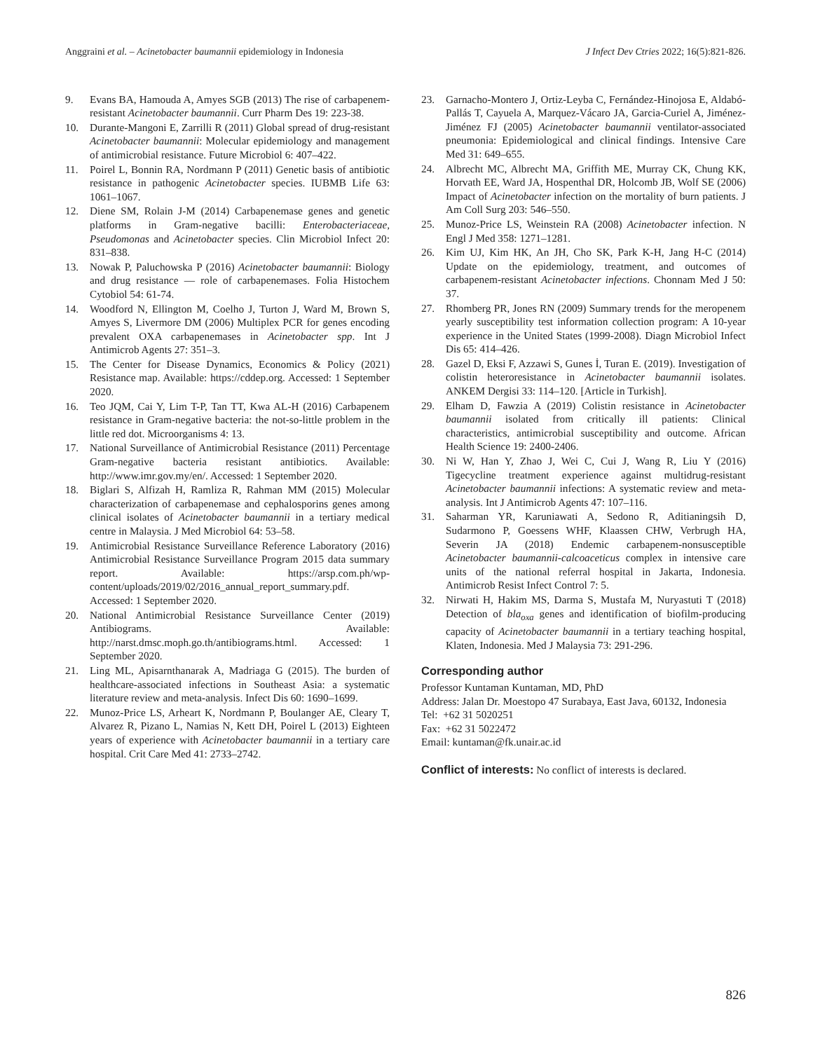Anggraini et al. – Acinetobacter baumannii epidemiology in Indonesia J Infect Dev Ctries 2022; 16(5):821-826.
9. Evans BA, Hamouda A, Amyes SGB (2013) The rise of carbapenem-resistant Acinetobacter baumannii. Curr Pharm Des 19: 223-38.
10. Durante-Mangoni E, Zarrilli R (2011) Global spread of drug-resistant Acinetobacter baumannii: Molecular epidemiology and management of antimicrobial resistance. Future Microbiol 6: 407–422.
11. Poirel L, Bonnin RA, Nordmann P (2011) Genetic basis of antibiotic resistance in pathogenic Acinetobacter species. IUBMB Life 63: 1061–1067.
12. Diene SM, Rolain J-M (2014) Carbapenemase genes and genetic platforms in Gram-negative bacilli: Enterobacteriaceae, Pseudomonas and Acinetobacter species. Clin Microbiol Infect 20: 831–838.
13. Nowak P, Paluchowska P (2016) Acinetobacter baumannii: Biology and drug resistance — role of carbapenemases. Folia Histochem Cytobiol 54: 61-74.
14. Woodford N, Ellington M, Coelho J, Turton J, Ward M, Brown S, Amyes S, Livermore DM (2006) Multiplex PCR for genes encoding prevalent OXA carbapenemases in Acinetobacter spp. Int J Antimicrob Agents 27: 351–3.
15. The Center for Disease Dynamics, Economics & Policy (2021) Resistance map. Available: https://cddep.org. Accessed: 1 September 2020.
16. Teo JQM, Cai Y, Lim T-P, Tan TT, Kwa AL-H (2016) Carbapenem resistance in Gram-negative bacteria: the not-so-little problem in the little red dot. Microorganisms 4: 13.
17. National Surveillance of Antimicrobial Resistance (2011) Percentage Gram-negative bacteria resistant antibiotics. Available: http://www.imr.gov.my/en/. Accessed: 1 September 2020.
18. Biglari S, Alfizah H, Ramliza R, Rahman MM (2015) Molecular characterization of carbapenemase and cephalosporins genes among clinical isolates of Acinetobacter baumannii in a tertiary medical centre in Malaysia. J Med Microbiol 64: 53–58.
19. Antimicrobial Resistance Surveillance Reference Laboratory (2016) Antimicrobial Resistance Surveillance Program 2015 data summary report. Available: https://arsp.com.ph/wp-content/uploads/2019/02/2016_annual_report_summary.pdf. Accessed: 1 September 2020.
20. National Antimicrobial Resistance Surveillance Center (2019) Antibiograms. Available: http://narst.dmsc.moph.go.th/antibiograms.html. Accessed: 1 September 2020.
21. Ling ML, Apisarnthanarak A, Madriaga G (2015). The burden of healthcare-associated infections in Southeast Asia: a systematic literature review and meta-analysis. Infect Dis 60: 1690–1699.
22. Munoz-Price LS, Arheart K, Nordmann P, Boulanger AE, Cleary T, Alvarez R, Pizano L, Namias N, Kett DH, Poirel L (2013) Eighteen years of experience with Acinetobacter baumannii in a tertiary care hospital. Crit Care Med 41: 2733–2742.
23. Garnacho-Montero J, Ortiz-Leyba C, Fernández-Hinojosa E, Aldabó-Pallás T, Cayuela A, Marquez-Vácaro JA, Garcia-Curiel A, Jiménez-Jiménez FJ (2005) Acinetobacter baumannii ventilator-associated pneumonia: Epidemiological and clinical findings. Intensive Care Med 31: 649–655.
24. Albrecht MC, Albrecht MA, Griffith ME, Murray CK, Chung KK, Horvath EE, Ward JA, Hospenthal DR, Holcomb JB, Wolf SE (2006) Impact of Acinetobacter infection on the mortality of burn patients. J Am Coll Surg 203: 546–550.
25. Munoz-Price LS, Weinstein RA (2008) Acinetobacter infection. N Engl J Med 358: 1271–1281.
26. Kim UJ, Kim HK, An JH, Cho SK, Park K-H, Jang H-C (2014) Update on the epidemiology, treatment, and outcomes of carbapenem-resistant Acinetobacter infections. Chonnam Med J 50: 37.
27. Rhomberg PR, Jones RN (2009) Summary trends for the meropenem yearly susceptibility test information collection program: A 10-year experience in the United States (1999-2008). Diagn Microbiol Infect Dis 65: 414–426.
28. Gazel D, Eksi F, Azzawi S, Gunes İ, Turan E. (2019). Investigation of colistin heteroresistance in Acinetobacter baumannii isolates. ANKEM Dergisi 33: 114–120. [Article in Turkish].
29. Elham D, Fawzia A (2019) Colistin resistance in Acinetobacter baumannii isolated from critically ill patients: Clinical characteristics, antimicrobial susceptibility and outcome. African Health Science 19: 2400-2406.
30. Ni W, Han Y, Zhao J, Wei C, Cui J, Wang R, Liu Y (2016) Tigecycline treatment experience against multidrug-resistant Acinetobacter baumannii infections: A systematic review and meta-analysis. Int J Antimicrob Agents 47: 107–116.
31. Saharman YR, Karuniawati A, Sedono R, Aditianingsih D, Sudarmono P, Goessens WHF, Klaassen CHW, Verbrugh HA, Severin JA (2018) Endemic carbapenem-nonsusceptible Acinetobacter baumannii-calcoaceticus complex in intensive care units of the national referral hospital in Jakarta, Indonesia. Antimicrob Resist Infect Control 7: 5.
32. Nirwati H, Hakim MS, Darma S, Mustafa M, Nuryastuti T (2018) Detection of bla<sub>oxa</sub> genes and identification of biofilm-producing capacity of Acinetobacter baumannii in a tertiary teaching hospital, Klaten, Indonesia. Med J Malaysia 73: 291-296.
Corresponding author
Professor Kuntaman Kuntaman, MD, PhD
Address: Jalan Dr. Moestopo 47 Surabaya, East Java, 60132, Indonesia
Tel: +62 31 5020251
Fax: +62 31 5022472
Email: kuntaman@fk.unair.ac.id
Conflict of interests: No conflict of interests is declared.
826